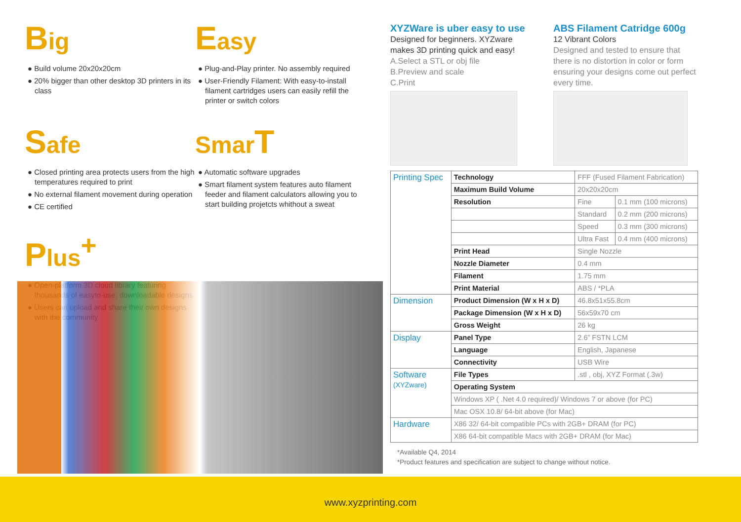Big
● Build volume 20x20x20cm
● 20% bigger than other desktop 3D printers in its class
Easy
● Plug-and-Play printer. No assembly required
● User-Friendly Filament: With easy-to-install filament cartridges users can easily refill the printer or switch colors
Safe
● Closed printing area protects users from the high temperatures required to print
● No external filament movement during operation
● CE certified
Smar T
● Automatic software upgrades
● Smart filament system features auto filament feeder and filament calculators allowing you to start building projetcts whithout a sweat
Plus<sup>+</sup>
● Open-platform 3D cloud library featuring thousands of easyto-use, downloadable designs
● Users can upload and share their own designs with the community
XYZWare is uber easy to use
Designed for beginners. XYZware makes 3D printing quick and easy!
A.Select a STL or obj file
B.Preview and scale
C.Print
ABS Filament Catridge 600g
12 Vibrant Colors
Designed and tested to ensure that there is no distortion in color or form ensuring your designs come out perfect every time.
| Printing Spec | Technology | FFF (Fused Filament Fabrication) | |
| | Maximum Build Volume | 20x20x20cm | |
| | Resolution | Fine | 0.1 mm (100 microns) |
| | | Standard | 0.2 mm (200 microns) |
| | | Speed | 0.3 mm (300 microns) |
| | | Ultra Fast | 0.4 mm (400 microns) |
| | Print Head | Single Nozzle | |
| | Nozzle Diameter | 0.4 mm | |
| | Filament | 1.75 mm | |
| | Print Material | ABS / *PLA | |
| Dimension | Product Dimension (W x H x D) | 46.8x51x55.8cm | |
| | Package Dimension (W x H x D) | 56x59x70 cm | |
| | Gross Weight | 26 kg | |
| Display | Panel Type | 2.6” FSTN LCM | |
| | Language | English, Japanese | |
| | Connectivity | USB Wire | |
| Software (XYZware) | File Types | .stl , obj, XYZ Format (.3w) | |
| | Operating System | | |
| | Windows XP ( .Net 4.0 required)/ Windows 7 or above (for PC) | | |
| | Mac OSX 10.8/ 64-bit above (for Mac) | | |
| Hardware | X86 32/ 64-bit compatible PCs with 2GB+ DRAM (for PC) | | |
| | X86 64-bit compatible Macs with 2GB+ DRAM (for Mac) | | |
*Available Q4, 2014
*Product features and specification are subject to change without notice.
www.xyzprinting.com